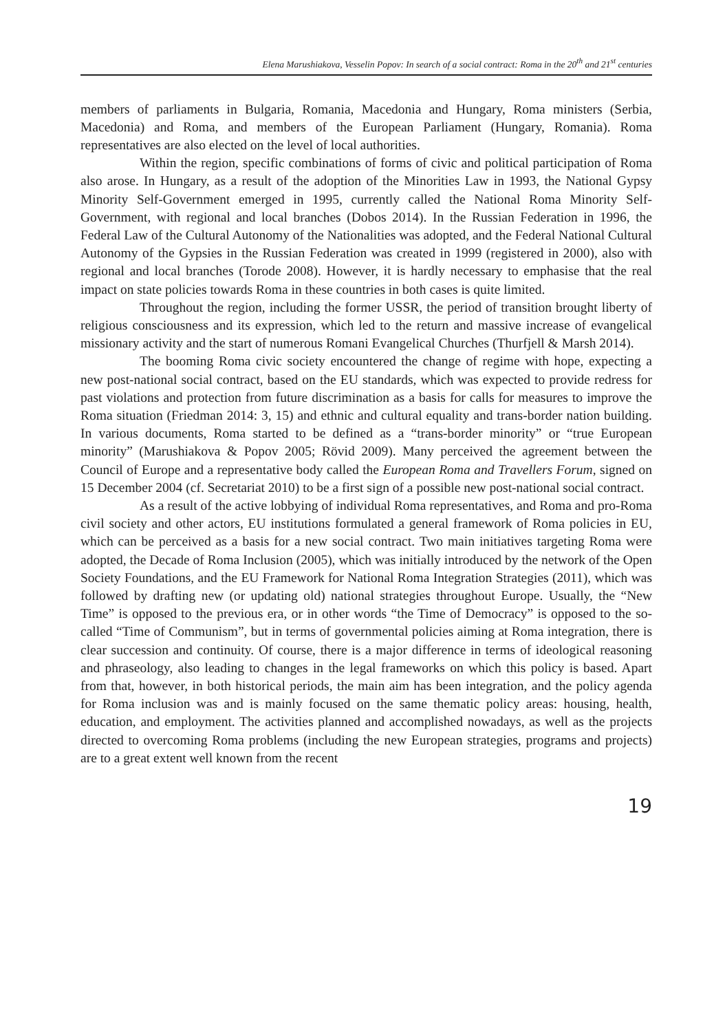Elena Marushiakova, Vesselin Popov: In search of a social contract: Roma in the 20<sup>th</sup> and 21<sup>st</sup> centuries
members of parliaments in Bulgaria, Romania, Macedonia and Hungary, Roma ministers (Serbia, Macedonia) and Roma, and members of the European Parliament (Hungary, Romania). Roma representatives are also elected on the level of local authorities.
Within the region, specific combinations of forms of civic and political participation of Roma also arose. In Hungary, as a result of the adoption of the Minorities Law in 1993, the National Gypsy Minority Self-Government emerged in 1995, currently called the National Roma Minority Self-Government, with regional and local branches (Dobos 2014). In the Russian Federation in 1996, the Federal Law of the Cultural Autonomy of the Nationalities was adopted, and the Federal National Cultural Autonomy of the Gypsies in the Russian Federation was created in 1999 (registered in 2000), also with regional and local branches (Torode 2008). However, it is hardly necessary to emphasise that the real impact on state policies towards Roma in these countries in both cases is quite limited.
Throughout the region, including the former USSR, the period of transition brought liberty of religious consciousness and its expression, which led to the return and massive increase of evangelical missionary activity and the start of numerous Romani Evangelical Churches (Thurfjell & Marsh 2014).
The booming Roma civic society encountered the change of regime with hope, expecting a new post-national social contract, based on the EU standards, which was expected to provide redress for past violations and protection from future discrimination as a basis for calls for measures to improve the Roma situation (Friedman 2014: 3, 15) and ethnic and cultural equality and trans-border nation building. In various documents, Roma started to be defined as a “trans-border minority” or “true European minority” (Marushiakova & Popov 2005; Rövid 2009). Many perceived the agreement between the Council of Europe and a representative body called the European Roma and Travellers Forum, signed on 15 December 2004 (cf. Secretariat 2010) to be a first sign of a possible new post-national social contract.
As a result of the active lobbying of individual Roma representatives, and Roma and pro-Roma civil society and other actors, EU institutions formulated a general framework of Roma policies in EU, which can be perceived as a basis for a new social contract. Two main initiatives targeting Roma were adopted, the Decade of Roma Inclusion (2005), which was initially introduced by the network of the Open Society Foundations, and the EU Framework for National Roma Integration Strategies (2011), which was followed by drafting new (or updating old) national strategies throughout Europe. Usually, the “New Time” is opposed to the previous era, or in other words “the Time of Democracy” is opposed to the so-called “Time of Communism”, but in terms of governmental policies aiming at Roma integration, there is clear succession and continuity. Of course, there is a major difference in terms of ideological reasoning and phraseology, also leading to changes in the legal frameworks on which this policy is based. Apart from that, however, in both historical periods, the main aim has been integration, and the policy agenda for Roma inclusion was and is mainly focused on the same thematic policy areas: housing, health, education, and employment. The activities planned and accomplished nowadays, as well as the projects directed to overcoming Roma problems (including the new European strategies, programs and projects) are to a great extent well known from the recent
19